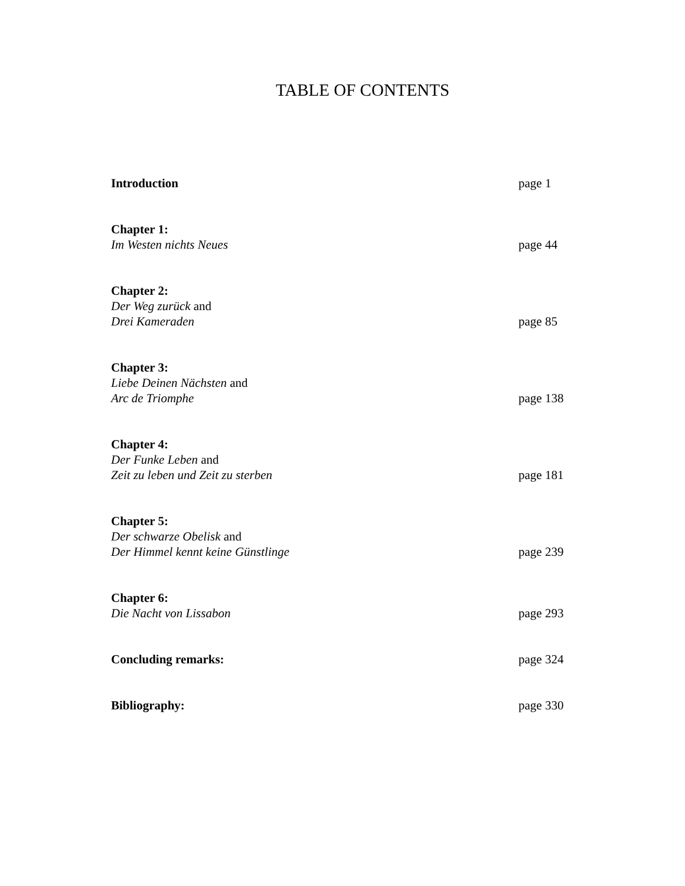TABLE OF CONTENTS
Introduction
page 1
Chapter 1:
Im Westen nichts Neues
page 44
Chapter 2:
Der Weg zurück and
Drei Kameraden
page 85
Chapter 3:
Liebe Deinen Nächsten and
Arc de Triomphe
page 138
Chapter 4:
Der Funke Leben and
Zeit zu leben und Zeit zu sterben
page 181
Chapter 5:
Der schwarze Obelisk and
Der Himmel kennt keine Günstlinge
page 239
Chapter 6:
Die Nacht von Lissabon
page 293
Concluding remarks:
page 324
Bibliography:
page 330